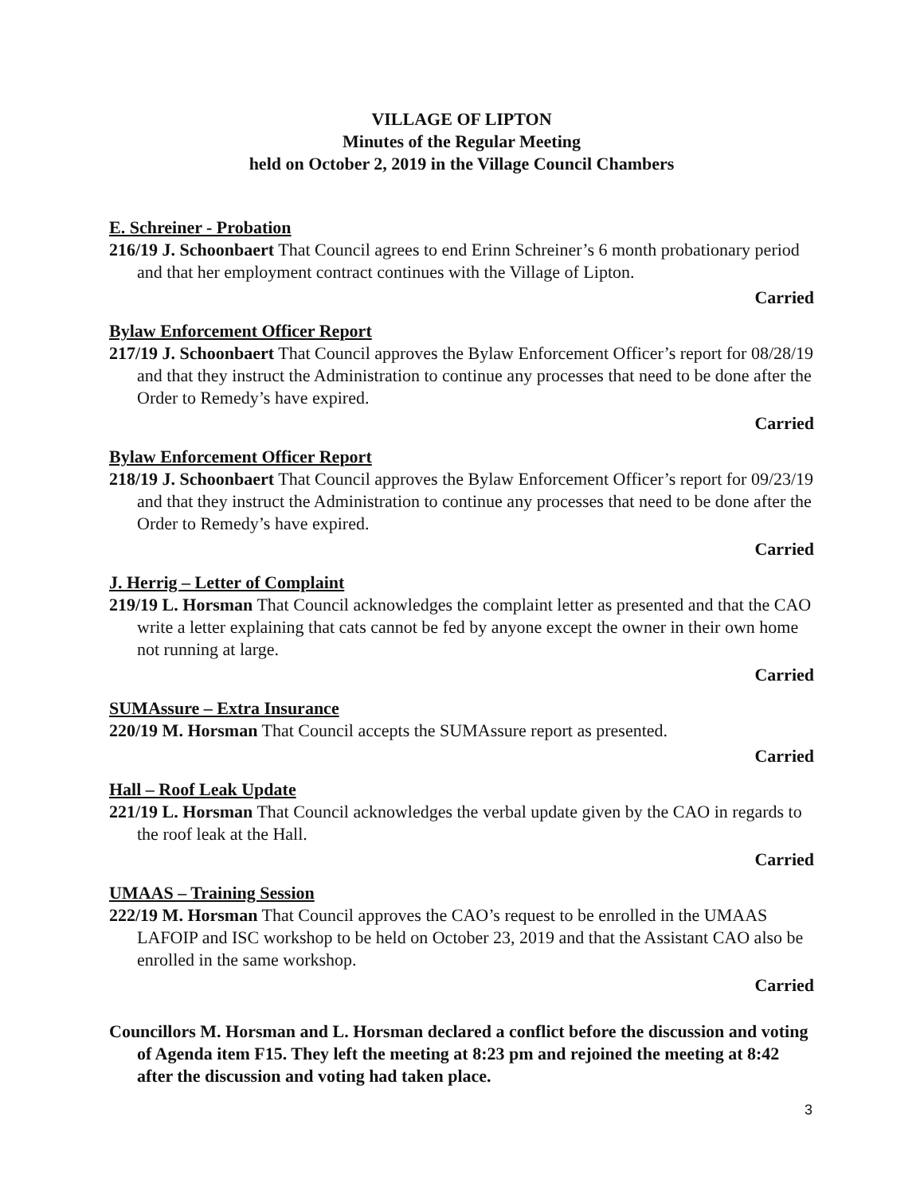VILLAGE OF LIPTON
Minutes of the Regular Meeting
held on October 2, 2019 in the Village Council Chambers
E. Schreiner - Probation
216/19 J. Schoonbaert That Council agrees to end Erinn Schreiner’s 6 month probationary period and that her employment contract continues with the Village of Lipton.
Carried
Bylaw Enforcement Officer Report
217/19 J. Schoonbaert That Council approves the Bylaw Enforcement Officer’s report for 08/28/19 and that they instruct the Administration to continue any processes that need to be done after the Order to Remedy’s have expired.
Carried
Bylaw Enforcement Officer Report
218/19 J. Schoonbaert That Council approves the Bylaw Enforcement Officer’s report for 09/23/19 and that they instruct the Administration to continue any processes that need to be done after the Order to Remedy’s have expired.
Carried
J. Herrig – Letter of Complaint
219/19 L. Horsman That Council acknowledges the complaint letter as presented and that the CAO write a letter explaining that cats cannot be fed by anyone except the owner in their own home not running at large.
Carried
SUMAssure – Extra Insurance
220/19 M. Horsman That Council accepts the SUMAssure report as presented.
Carried
Hall – Roof Leak Update
221/19 L. Horsman That Council acknowledges the verbal update given by the CAO in regards to the roof leak at the Hall.
Carried
UMAAS – Training Session
222/19 M. Horsman That Council approves the CAO’s request to be enrolled in the UMAAS LAFOIP and ISC workshop to be held on October 23, 2019 and that the Assistant CAO also be enrolled in the same workshop.
Carried
Councillors M. Horsman and L. Horsman declared a conflict before the discussion and voting of Agenda item F15. They left the meeting at 8:23 pm and rejoined the meeting at 8:42 after the discussion and voting had taken place.
3